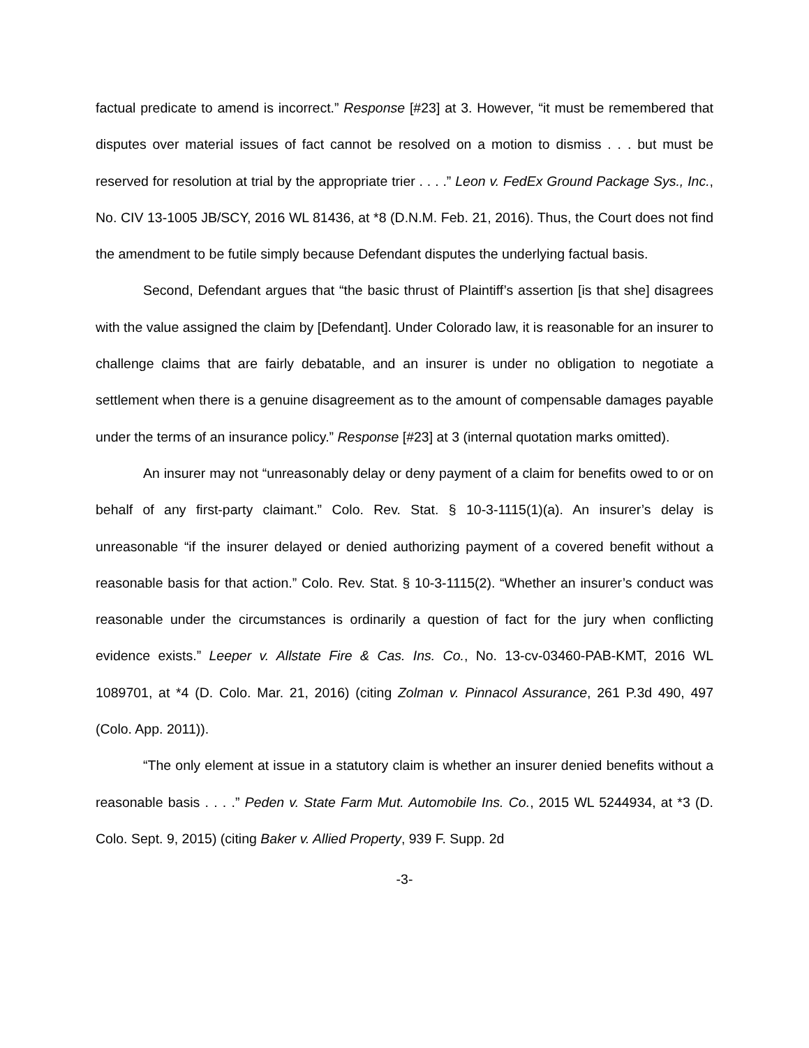factual predicate to amend is incorrect.” Response [#23] at 3. However, “it must be remembered that disputes over material issues of fact cannot be resolved on a motion to dismiss . . . but must be reserved for resolution at trial by the appropriate trier . . . .” Leon v. FedEx Ground Package Sys., Inc., No. CIV 13-1005 JB/SCY, 2016 WL 81436, at *8 (D.N.M. Feb. 21, 2016). Thus, the Court does not find the amendment to be futile simply because Defendant disputes the underlying factual basis.
Second, Defendant argues that “the basic thrust of Plaintiff’s assertion [is that she] disagrees with the value assigned the claim by [Defendant]. Under Colorado law, it is reasonable for an insurer to challenge claims that are fairly debatable, and an insurer is under no obligation to negotiate a settlement when there is a genuine disagreement as to the amount of compensable damages payable under the terms of an insurance policy.” Response [#23] at 3 (internal quotation marks omitted).
An insurer may not “unreasonably delay or deny payment of a claim for benefits owed to or on behalf of any first-party claimant.” Colo. Rev. Stat. § 10-3-1115(1)(a). An insurer’s delay is unreasonable “if the insurer delayed or denied authorizing payment of a covered benefit without a reasonable basis for that action.” Colo. Rev. Stat. § 10-3-1115(2). “Whether an insurer’s conduct was reasonable under the circumstances is ordinarily a question of fact for the jury when conflicting evidence exists.” Leeper v. Allstate Fire & Cas. Ins. Co., No. 13-cv-03460-PAB-KMT, 2016 WL 1089701, at *4 (D. Colo. Mar. 21, 2016) (citing Zolman v. Pinnacol Assurance, 261 P.3d 490, 497 (Colo. App. 2011)).
“The only element at issue in a statutory claim is whether an insurer denied benefits without a reasonable basis . . . .” Peden v. State Farm Mut. Automobile Ins. Co., 2015 WL 5244934, at *3 (D. Colo. Sept. 9, 2015) (citing Baker v. Allied Property, 939 F. Supp. 2d
-3-